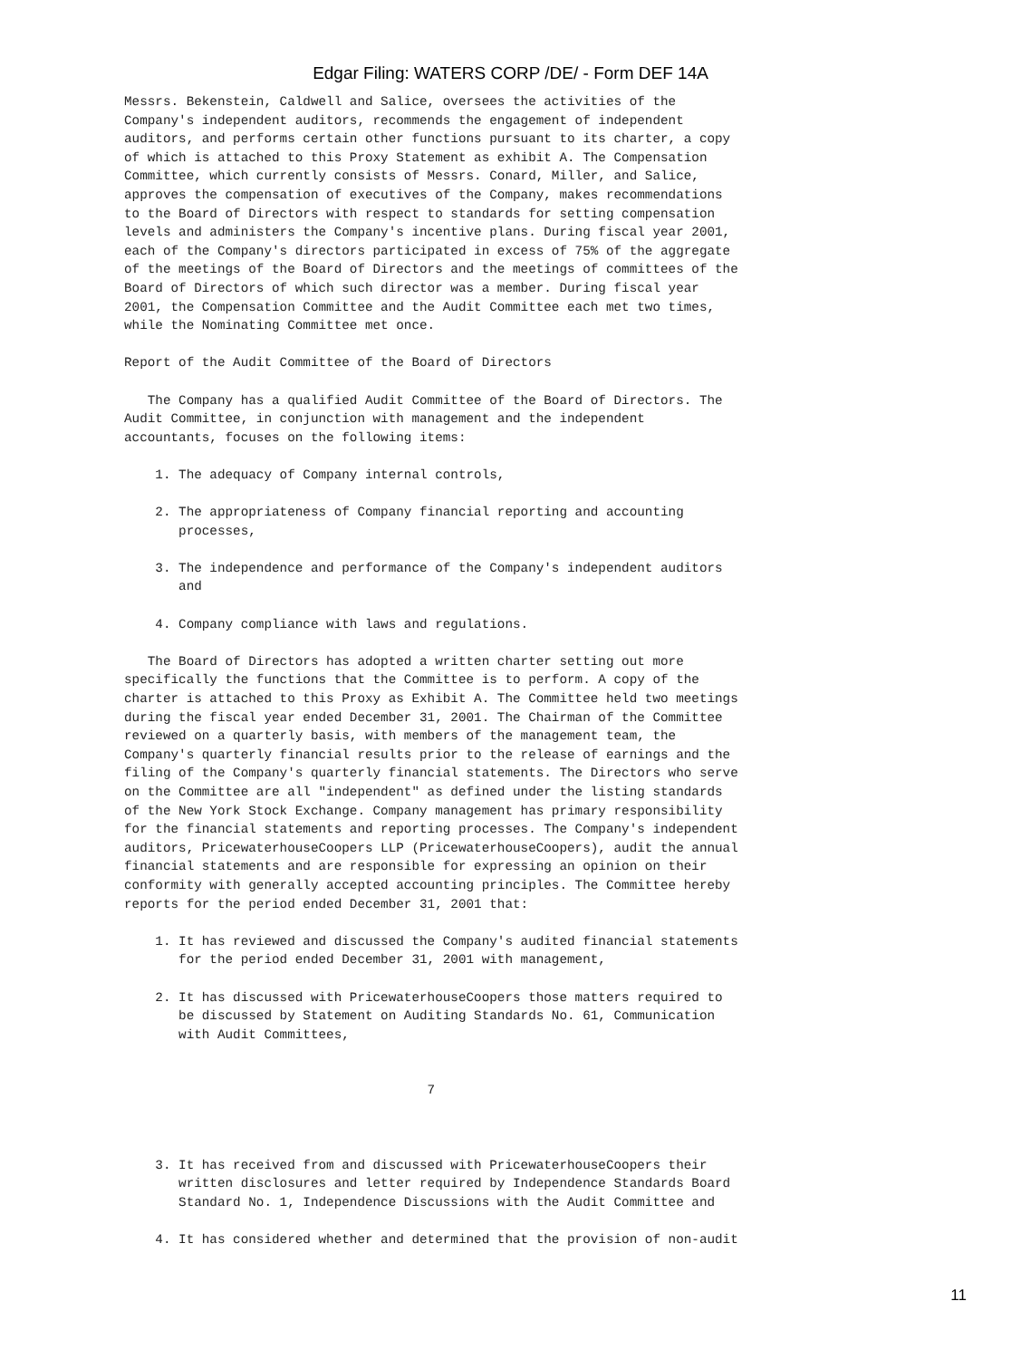Edgar Filing: WATERS CORP /DE/ - Form DEF 14A
Messrs. Bekenstein, Caldwell and Salice, oversees the activities of the
Company's independent auditors, recommends the engagement of independent
auditors, and performs certain other functions pursuant to its charter, a copy
of which is attached to this Proxy Statement as exhibit A. The Compensation
Committee, which currently consists of Messrs. Conard, Miller, and Salice,
approves the compensation of executives of the Company, makes recommendations
to the Board of Directors with respect to standards for setting compensation
levels and administers the Company's incentive plans. During fiscal year 2001,
each of the Company's directors participated in excess of 75% of the aggregate
of the meetings of the Board of Directors and the meetings of committees of the
Board of Directors of which such director was a member. During fiscal year
2001, the Compensation Committee and the Audit Committee each met two times,
while the Nominating Committee met once.

Report of the Audit Committee of the Board of Directors

   The Company has a qualified Audit Committee of the Board of Directors. The
Audit Committee, in conjunction with management and the independent
accountants, focuses on the following items:

    1. The adequacy of Company internal controls,

    2. The appropriateness of Company financial reporting and accounting
       processes,

    3. The independence and performance of the Company's independent auditors
       and

    4. Company compliance with laws and regulations.

   The Board of Directors has adopted a written charter setting out more
specifically the functions that the Committee is to perform. A copy of the
charter is attached to this Proxy as Exhibit A. The Committee held two meetings
during the fiscal year ended December 31, 2001. The Chairman of the Committee
reviewed on a quarterly basis, with members of the management team, the
Company's quarterly financial results prior to the release of earnings and the
filing of the Company's quarterly financial statements. The Directors who serve
on the Committee are all "independent" as defined under the listing standards
of the New York Stock Exchange. Company management has primary responsibility
for the financial statements and reporting processes. The Company's independent
auditors, PricewaterhouseCoopers LLP (PricewaterhouseCoopers), audit the annual
financial statements and are responsible for expressing an opinion on their
conformity with generally accepted accounting principles. The Committee hereby
reports for the period ended December 31, 2001 that:

    1. It has reviewed and discussed the Company's audited financial statements
       for the period ended December 31, 2001 with management,

    2. It has discussed with PricewaterhouseCoopers those matters required to
       be discussed by Statement on Auditing Standards No. 61, Communication
       with Audit Committees,


                                       7



    3. It has received from and discussed with PricewaterhouseCoopers their
       written disclosures and letter required by Independence Standards Board
       Standard No. 1, Independence Discussions with the Audit Committee and

    4. It has considered whether and determined that the provision of non-audit
11